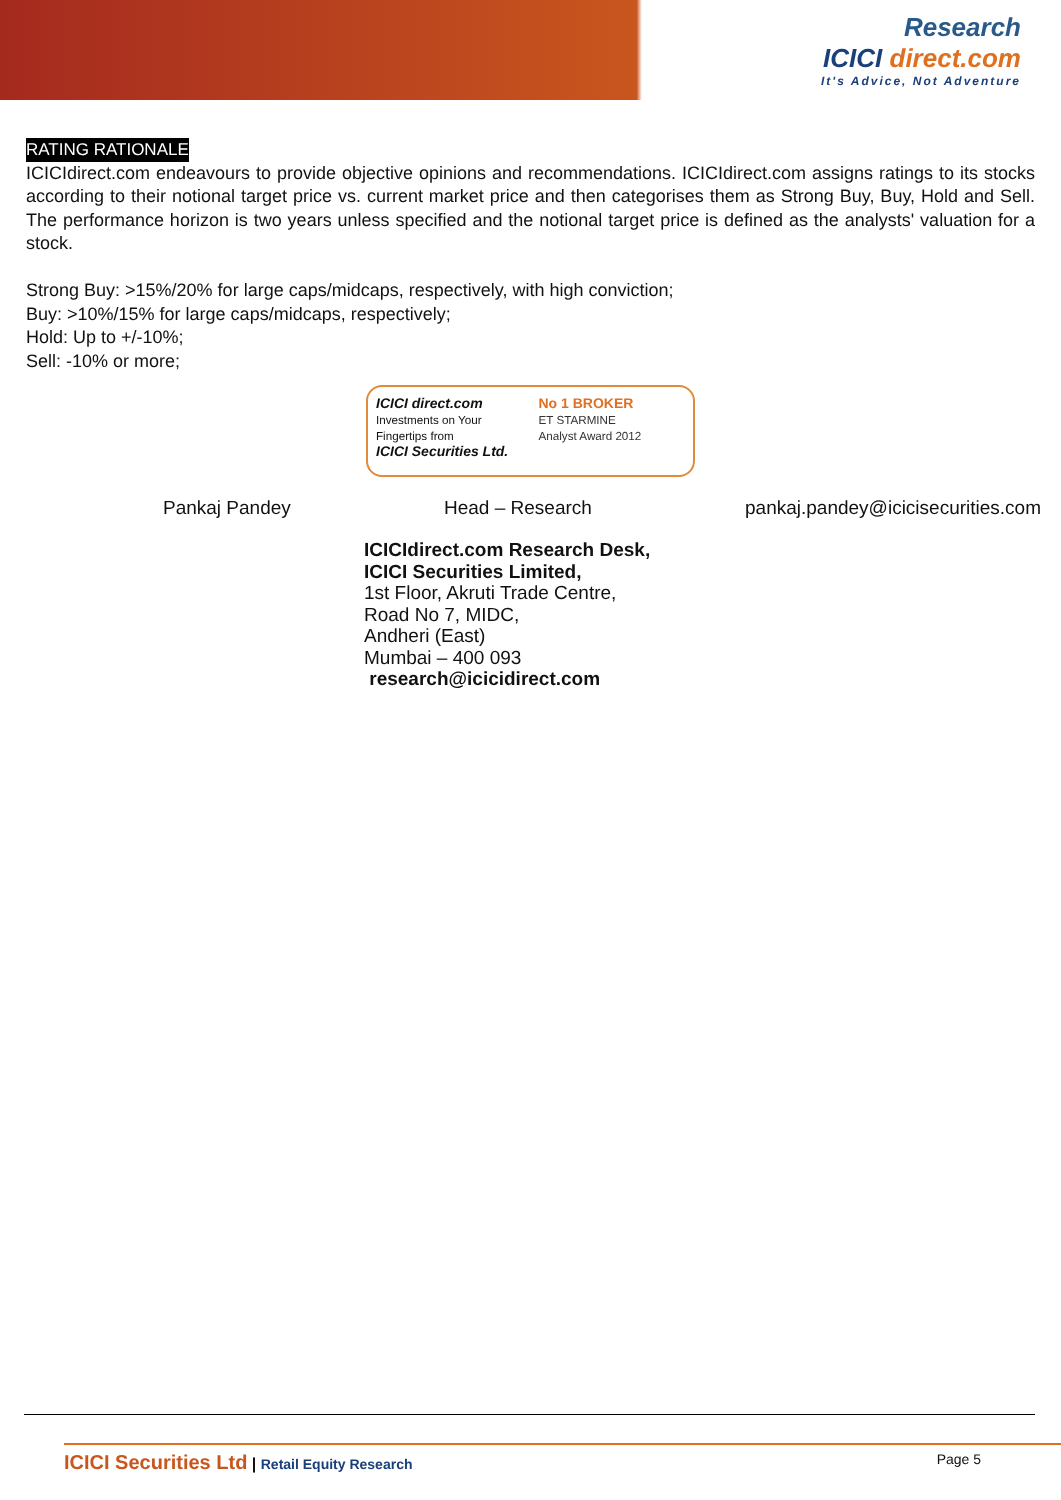Research
ICICI direct.com
It's Advice, Not Adventure
RATING RATIONALE
ICICIdirect.com endeavours to provide objective opinions and recommendations. ICICIdirect.com assigns ratings to its stocks according to their notional target price vs. current market price and then categorises them as Strong Buy, Buy, Hold and Sell. The performance horizon is two years unless specified and the notional target price is defined as the analysts' valuation for a stock.
Strong Buy: >15%/20% for large caps/midcaps, respectively, with high conviction;
Buy: >10%/15% for large caps/midcaps, respectively;
Hold: Up to +/-10%;
Sell: -10% or more;
ICICI direct.com
Investments on Your Fingertips from
ICICI Securities Ltd.
No 1 BROKER
ET STARMINE
Analyst Award 2012
Pankaj Pandey Head – Research pankaj.pandey@icicisecurities.com
ICICIdirect.com Research Desk,
ICICI Securities Limited,
1st Floor, Akruti Trade Centre,
Road No 7, MIDC,
Andheri (East)
Mumbai – 400 093
research@icicidirect.com
ICICI Securities Ltd | Retail Equity Research Page 5